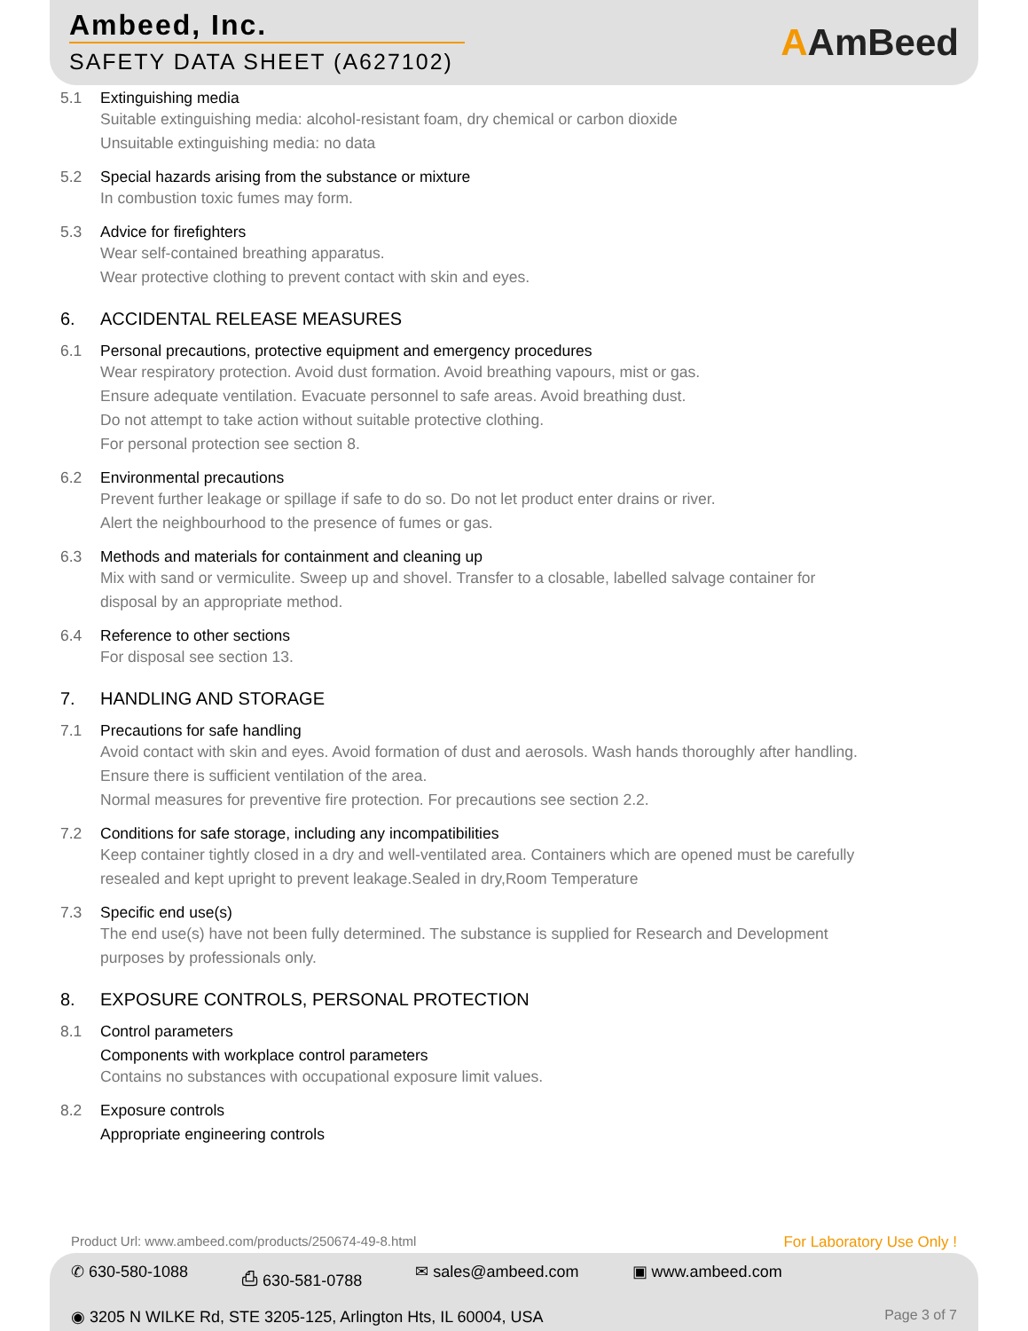Ambeed, Inc.
SAFETY DATA SHEET (A627102)
AAmBeed
5.1 Extinguishing media
Suitable extinguishing media: alcohol-resistant foam, dry chemical or carbon dioxide
Unsuitable extinguishing media: no data
5.2 Special hazards arising from the substance or mixture
In combustion toxic fumes may form.
5.3 Advice for firefighters
Wear self-contained breathing apparatus.
Wear protective clothing to prevent contact with skin and eyes.
6. ACCIDENTAL RELEASE MEASURES
6.1 Personal precautions, protective equipment and emergency procedures
Wear respiratory protection. Avoid dust formation. Avoid breathing vapours, mist or gas.
Ensure adequate ventilation. Evacuate personnel to safe areas. Avoid breathing dust.
Do not attempt to take action without suitable protective clothing.
For personal protection see section 8.
6.2 Environmental precautions
Prevent further leakage or spillage if safe to do so. Do not let product enter drains or river.
Alert the neighbourhood to the presence of fumes or gas.
6.3 Methods and materials for containment and cleaning up
Mix with sand or vermiculite. Sweep up and shovel. Transfer to a closable, labelled salvage container for
disposal by an appropriate method.
6.4 Reference to other sections
For disposal see section 13.
7. HANDLING AND STORAGE
7.1 Precautions for safe handling
Avoid contact with skin and eyes. Avoid formation of dust and aerosols. Wash hands thoroughly after handling.
Ensure there is sufficient ventilation of the area.
Normal measures for preventive fire protection. For precautions see section 2.2.
7.2 Conditions for safe storage, including any incompatibilities
Keep container tightly closed in a dry and well-ventilated area. Containers which are opened must be carefully
resealed and kept upright to prevent leakage.Sealed in dry,Room Temperature
7.3 Specific end use(s)
The end use(s) have not been fully determined. The substance is supplied for Research and Development
purposes by professionals only.
8. EXPOSURE CONTROLS, PERSONAL PROTECTION
8.1 Control parameters
Components with workplace control parameters
Contains no substances with occupational exposure limit values.
8.2 Exposure controls
Appropriate engineering controls
Product Url: www.ambeed.com/products/250674-49-8.html For Laboratory Use Only !
✆ 630-580-1088 ⎙ 630-581-0788 ✉ sales@ambeed.com ▣ www.ambeed.com
◉ 3205 N WILKE Rd, STE 3205-125, Arlington Hts, IL 60004, USA Page 3 of 7